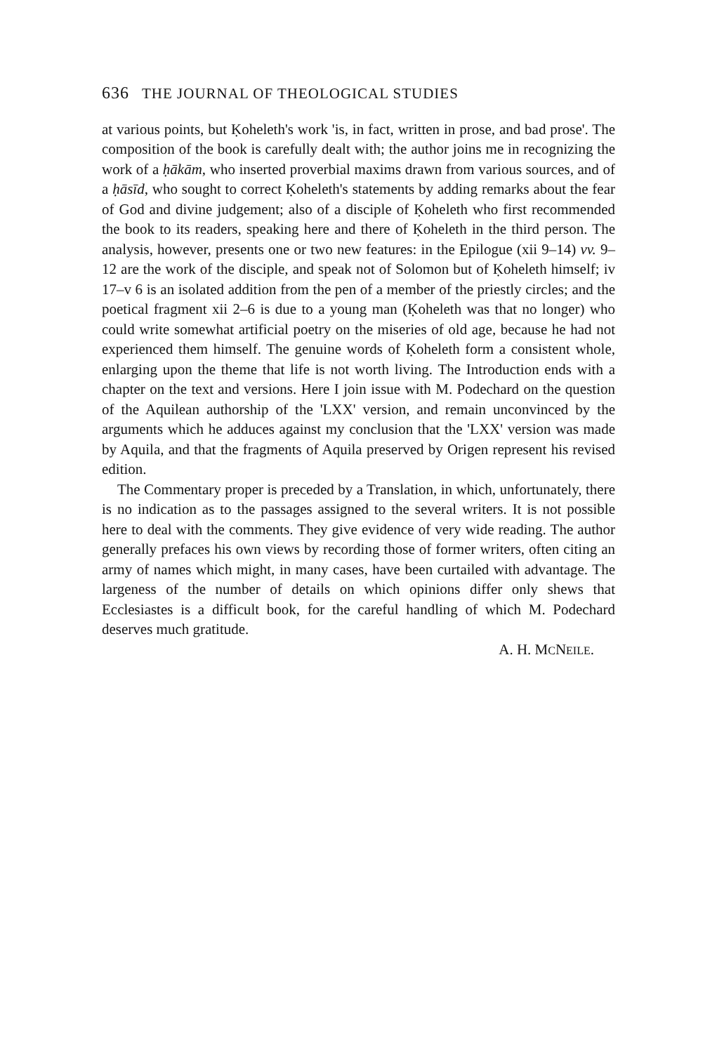636 THE JOURNAL OF THEOLOGICAL STUDIES
at various points, but Ḳoheleth's work 'is, in fact, written in prose, and bad prose'. The composition of the book is carefully dealt with; the author joins me in recognizing the work of a ḥākām, who inserted proverbial maxims drawn from various sources, and of a ḥāsīd, who sought to correct Ḳoheleth's statements by adding remarks about the fear of God and divine judgement; also of a disciple of Ḳoheleth who first recommended the book to its readers, speaking here and there of Ḳoheleth in the third person. The analysis, however, presents one or two new features: in the Epilogue (xii 9–14) vv. 9–12 are the work of the disciple, and speak not of Solomon but of Ḳoheleth himself; iv 17–v 6 is an isolated addition from the pen of a member of the priestly circles; and the poetical fragment xii 2–6 is due to a young man (Ḳoheleth was that no longer) who could write somewhat artificial poetry on the miseries of old age, because he had not experienced them himself. The genuine words of Ḳoheleth form a consistent whole, enlarging upon the theme that life is not worth living. The Introduction ends with a chapter on the text and versions. Here I join issue with M. Podechard on the question of the Aquilean authorship of the 'LXX' version, and remain unconvinced by the arguments which he adduces against my conclusion that the 'LXX' version was made by Aquila, and that the fragments of Aquila preserved by Origen represent his revised edition.
The Commentary proper is preceded by a Translation, in which, unfortunately, there is no indication as to the passages assigned to the several writers. It is not possible here to deal with the comments. They give evidence of very wide reading. The author generally prefaces his own views by recording those of former writers, often citing an army of names which might, in many cases, have been curtailed with advantage. The largeness of the number of details on which opinions differ only shews that Ecclesiastes is a difficult book, for the careful handling of which M. Podechard deserves much gratitude.
A. H. MCNEILE.